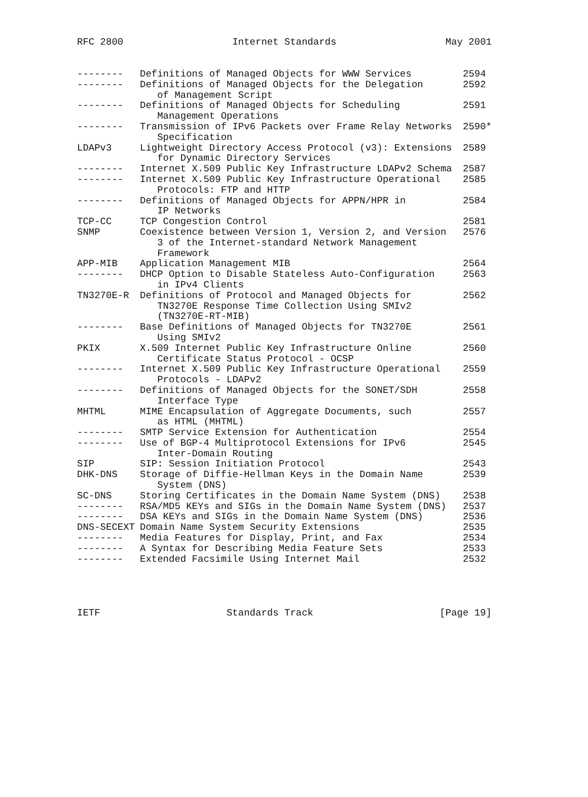RFC 2800 Internet Standards May 2001
| -------- | Definitions of Managed Objects for WWW Services | 2594 |
| -------- | Definitions of Managed Objects for the Delegation of Management Script | 2592 |
| -------- | Definitions of Managed Objects for Scheduling Management Operations | 2591 |
| -------- | Transmission of IPv6 Packets over Frame Relay Networks Specification | 2590* |
| LDAPv3 | Lightweight Directory Access Protocol (v3): Extensions for Dynamic Directory Services | 2589 |
| -------- | Internet X.509 Public Key Infrastructure LDAPv2 Schema | 2587 |
| -------- | Internet X.509 Public Key Infrastructure Operational Protocols: FTP and HTTP | 2585 |
| -------- | Definitions of Managed Objects for APPN/HPR in IP Networks | 2584 |
| TCP-CC | TCP Congestion Control | 2581 |
| SNMP | Coexistence between Version 1, Version 2, and Version 3 of the Internet-standard Network Management Framework | 2576 |
| APP-MIB | Application Management MIB | 2564 |
| -------- | DHCP Option to Disable Stateless Auto-Configuration in IPv4 Clients | 2563 |
| TN3270E-R | Definitions of Protocol and Managed Objects for TN3270E Response Time Collection Using SMIv2 (TN3270E-RT-MIB) | 2562 |
| -------- | Base Definitions of Managed Objects for TN3270E Using SMIv2 | 2561 |
| PKIX | X.509 Internet Public Key Infrastructure Online Certificate Status Protocol - OCSP | 2560 |
| -------- | Internet X.509 Public Key Infrastructure Operational Protocols - LDAPv2 | 2559 |
| -------- | Definitions of Managed Objects for the SONET/SDH Interface Type | 2558 |
| MHTML | MIME Encapsulation of Aggregate Documents, such as HTML (MHTML) | 2557 |
| -------- | SMTP Service Extension for Authentication | 2554 |
| -------- | Use of BGP-4 Multiprotocol Extensions for IPv6 Inter-Domain Routing | 2545 |
| SIP | SIP: Session Initiation Protocol | 2543 |
| DHK-DNS | Storage of Diffie-Hellman Keys in the Domain Name System (DNS) | 2539 |
| SC-DNS | Storing Certificates in the Domain Name System (DNS) | 2538 |
| -------- | RSA/MD5 KEYs and SIGs in the Domain Name System (DNS) | 2537 |
| -------- | DSA KEYs and SIGs in the Domain Name System (DNS) | 2536 |
| DNS-SECEXT | Domain Name System Security Extensions | 2535 |
| -------- | Media Features for Display, Print, and Fax | 2534 |
| -------- | A Syntax for Describing Media Feature Sets | 2533 |
| -------- | Extended Facsimile Using Internet Mail | 2532 |
IETF Standards Track [Page 19]